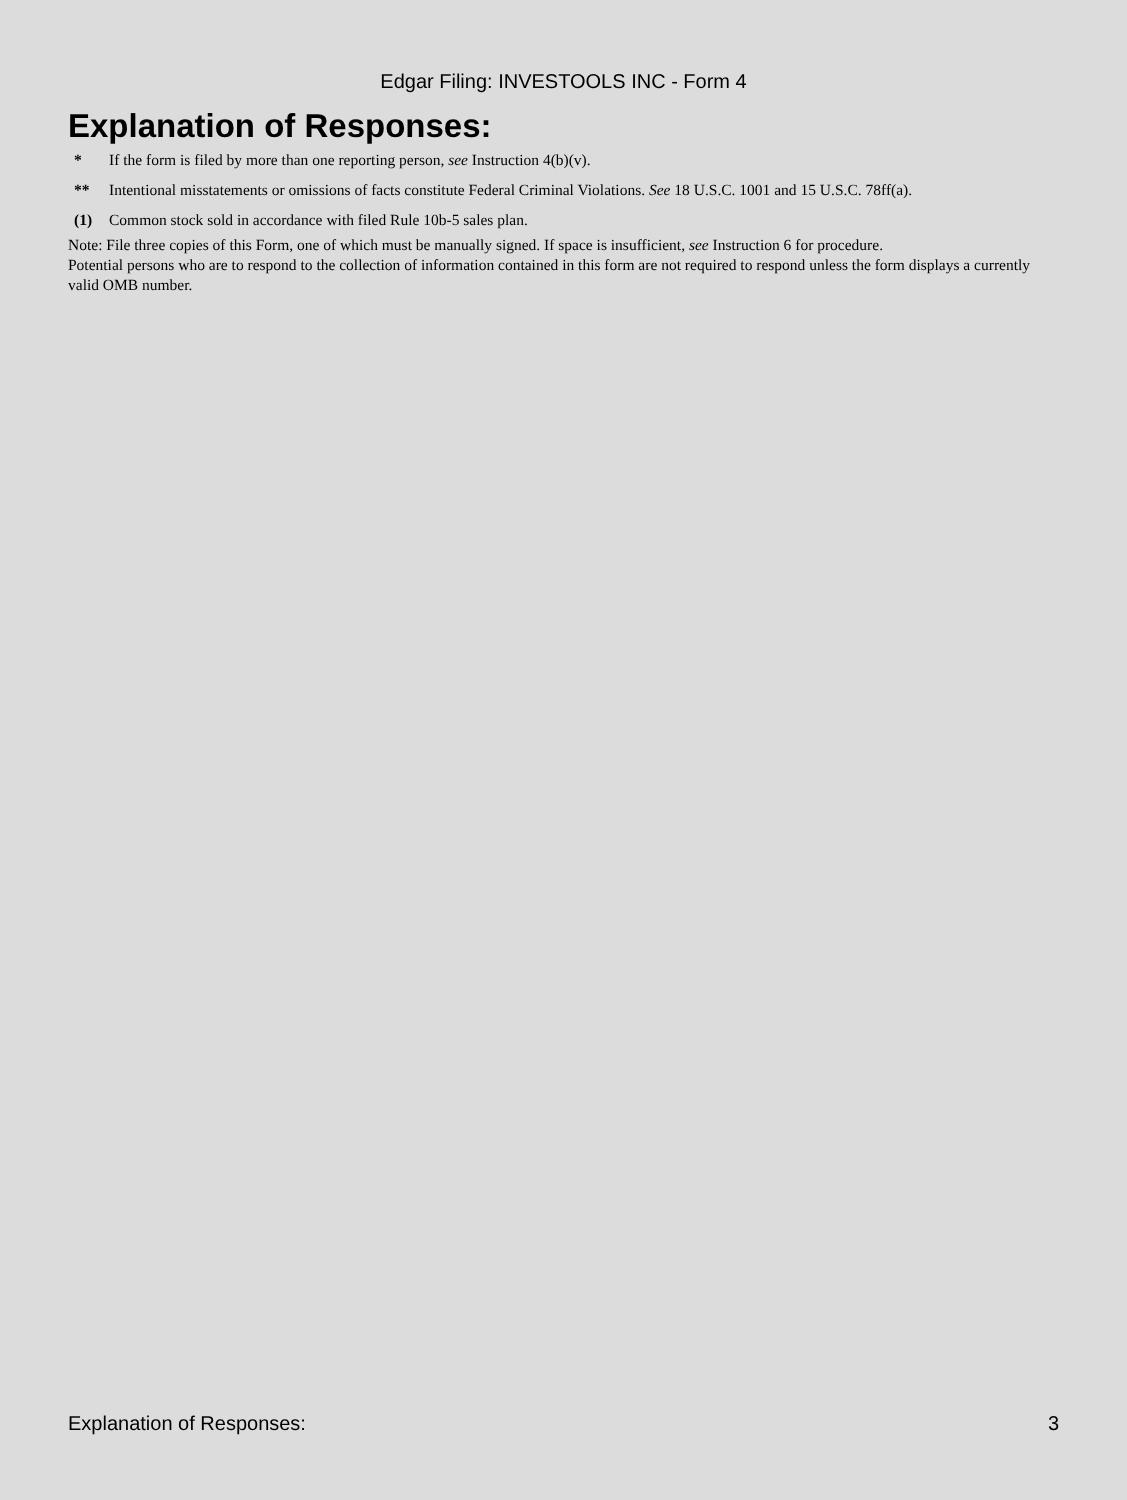Edgar Filing: INVESTOOLS INC - Form 4
Explanation of Responses:
* If the form is filed by more than one reporting person, see Instruction 4(b)(v).
** Intentional misstatements or omissions of facts constitute Federal Criminal Violations. See 18 U.S.C. 1001 and 15 U.S.C. 78ff(a).
(1) Common stock sold in accordance with filed Rule 10b-5 sales plan.
Note: File three copies of this Form, one of which must be manually signed. If space is insufficient, see Instruction 6 for procedure.
Potential persons who are to respond to the collection of information contained in this form are not required to respond unless the form displays a currently valid OMB number.
Explanation of Responses: 3